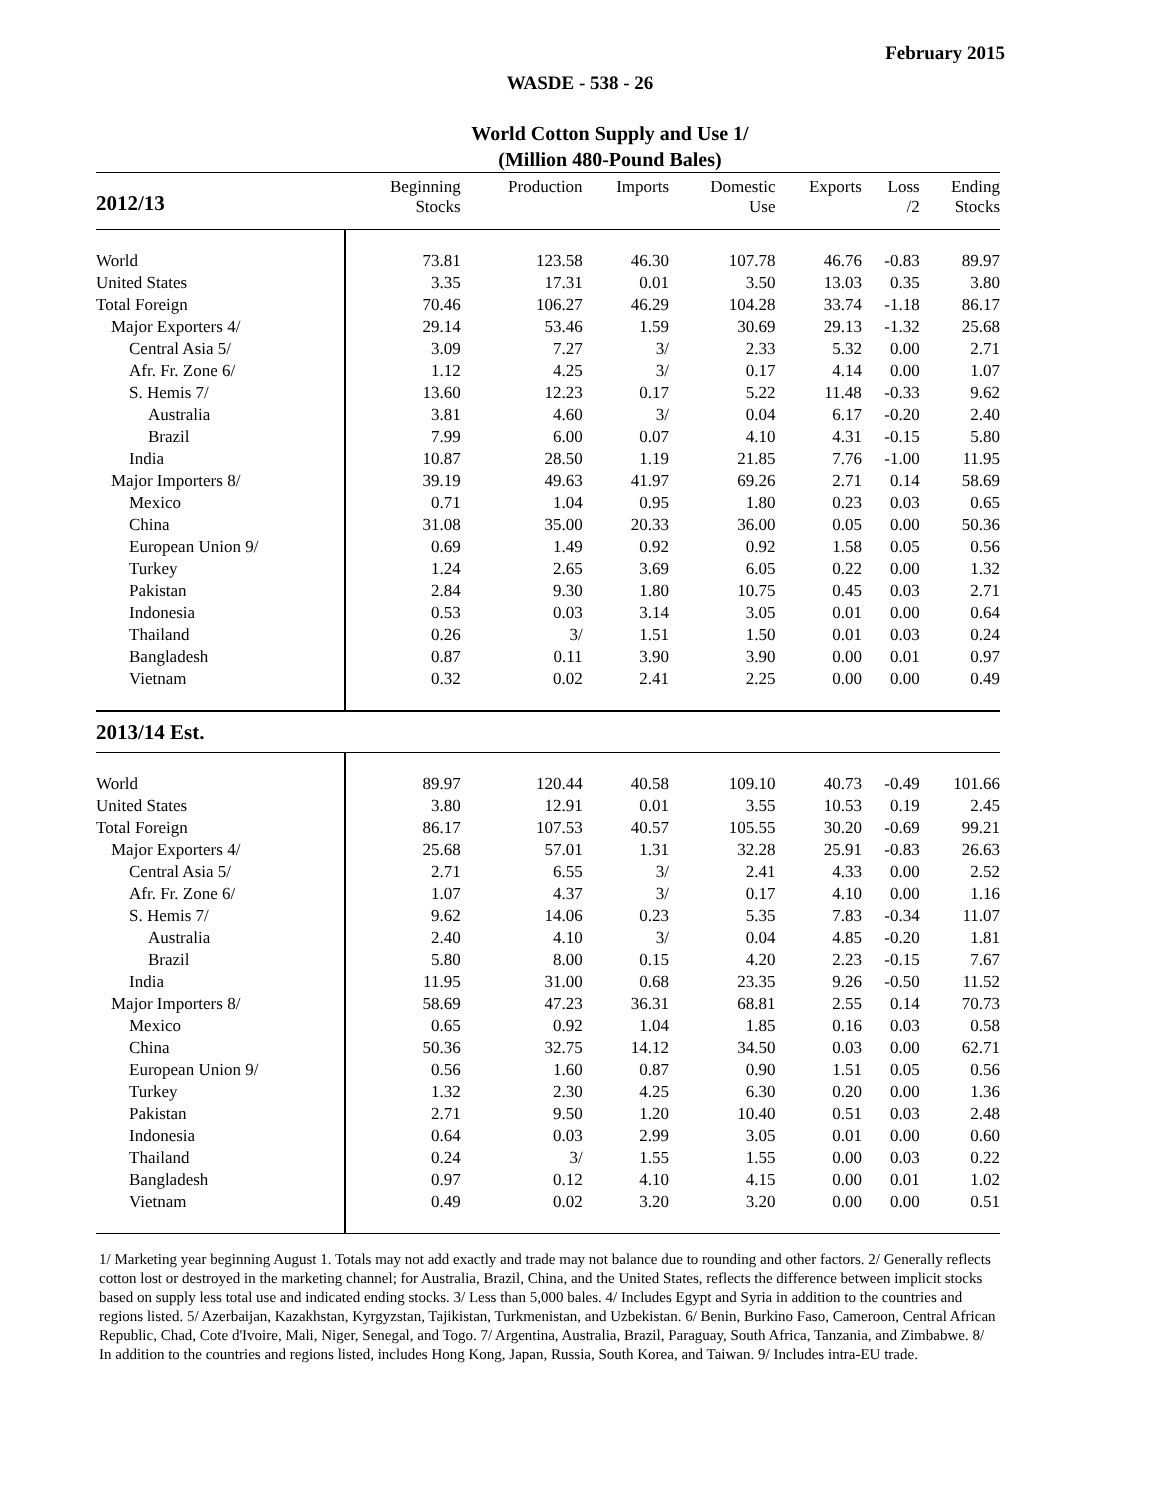February 2015
WASDE - 538 - 26
World Cotton Supply and Use 1/
(Million 480-Pound Bales)
| 2012/13 | Beginning Stocks | Production | Imports | Domestic Use | Exports | Loss /2 | Ending Stocks |
| --- | --- | --- | --- | --- | --- | --- | --- |
| World | 73.81 | 123.58 | 46.30 | 107.78 | 46.76 | -0.83 | 89.97 |
| United States | 3.35 | 17.31 | 0.01 | 3.50 | 13.03 | 0.35 | 3.80 |
| Total Foreign | 70.46 | 106.27 | 46.29 | 104.28 | 33.74 | -1.18 | 86.17 |
| Major Exporters 4/ | 29.14 | 53.46 | 1.59 | 30.69 | 29.13 | -1.32 | 25.68 |
| Central Asia 5/ | 3.09 | 7.27 | 3/ | 2.33 | 5.32 | 0.00 | 2.71 |
| Afr. Fr. Zone 6/ | 1.12 | 4.25 | 3/ | 0.17 | 4.14 | 0.00 | 1.07 |
| S. Hemis 7/ | 13.60 | 12.23 | 0.17 | 5.22 | 11.48 | -0.33 | 9.62 |
| Australia | 3.81 | 4.60 | 3/ | 0.04 | 6.17 | -0.20 | 2.40 |
| Brazil | 7.99 | 6.00 | 0.07 | 4.10 | 4.31 | -0.15 | 5.80 |
| India | 10.87 | 28.50 | 1.19 | 21.85 | 7.76 | -1.00 | 11.95 |
| Major Importers 8/ | 39.19 | 49.63 | 41.97 | 69.26 | 2.71 | 0.14 | 58.69 |
| Mexico | 0.71 | 1.04 | 0.95 | 1.80 | 0.23 | 0.03 | 0.65 |
| China | 31.08 | 35.00 | 20.33 | 36.00 | 0.05 | 0.00 | 50.36 |
| European Union 9/ | 0.69 | 1.49 | 0.92 | 0.92 | 1.58 | 0.05 | 0.56 |
| Turkey | 1.24 | 2.65 | 3.69 | 6.05 | 0.22 | 0.00 | 1.32 |
| Pakistan | 2.84 | 9.30 | 1.80 | 10.75 | 0.45 | 0.03 | 2.71 |
| Indonesia | 0.53 | 0.03 | 3.14 | 3.05 | 0.01 | 0.00 | 0.64 |
| Thailand | 0.26 | 3/ | 1.51 | 1.50 | 0.01 | 0.03 | 0.24 |
| Bangladesh | 0.87 | 0.11 | 3.90 | 3.90 | 0.00 | 0.01 | 0.97 |
| Vietnam | 0.32 | 0.02 | 2.41 | 2.25 | 0.00 | 0.00 | 0.49 |
| 2013/14 Est. | | | | | | | |
| World | 89.97 | 120.44 | 40.58 | 109.10 | 40.73 | -0.49 | 101.66 |
| United States | 3.80 | 12.91 | 0.01 | 3.55 | 10.53 | 0.19 | 2.45 |
| Total Foreign | 86.17 | 107.53 | 40.57 | 105.55 | 30.20 | -0.69 | 99.21 |
| Major Exporters 4/ | 25.68 | 57.01 | 1.31 | 32.28 | 25.91 | -0.83 | 26.63 |
| Central Asia 5/ | 2.71 | 6.55 | 3/ | 2.41 | 4.33 | 0.00 | 2.52 |
| Afr. Fr. Zone 6/ | 1.07 | 4.37 | 3/ | 0.17 | 4.10 | 0.00 | 1.16 |
| S. Hemis 7/ | 9.62 | 14.06 | 0.23 | 5.35 | 7.83 | -0.34 | 11.07 |
| Australia | 2.40 | 4.10 | 3/ | 0.04 | 4.85 | -0.20 | 1.81 |
| Brazil | 5.80 | 8.00 | 0.15 | 4.20 | 2.23 | -0.15 | 7.67 |
| India | 11.95 | 31.00 | 0.68 | 23.35 | 9.26 | -0.50 | 11.52 |
| Major Importers 8/ | 58.69 | 47.23 | 36.31 | 68.81 | 2.55 | 0.14 | 70.73 |
| Mexico | 0.65 | 0.92 | 1.04 | 1.85 | 0.16 | 0.03 | 0.58 |
| China | 50.36 | 32.75 | 14.12 | 34.50 | 0.03 | 0.00 | 62.71 |
| European Union 9/ | 0.56 | 1.60 | 0.87 | 0.90 | 1.51 | 0.05 | 0.56 |
| Turkey | 1.32 | 2.30 | 4.25 | 6.30 | 0.20 | 0.00 | 1.36 |
| Pakistan | 2.71 | 9.50 | 1.20 | 10.40 | 0.51 | 0.03 | 2.48 |
| Indonesia | 0.64 | 0.03 | 2.99 | 3.05 | 0.01 | 0.00 | 0.60 |
| Thailand | 0.24 | 3/ | 1.55 | 1.55 | 0.00 | 0.03 | 0.22 |
| Bangladesh | 0.97 | 0.12 | 4.10 | 4.15 | 0.00 | 0.01 | 1.02 |
| Vietnam | 0.49 | 0.02 | 3.20 | 3.20 | 0.00 | 0.00 | 0.51 |
1/ Marketing year beginning August 1. Totals may not add exactly and trade may not balance due to rounding and other factors. 2/ Generally reflects cotton lost or destroyed in the marketing channel; for Australia, Brazil, China, and the United States, reflects the difference between implicit stocks based on supply less total use and indicated ending stocks. 3/ Less than 5,000 bales. 4/ Includes Egypt and Syria in addition to the countries and regions listed. 5/ Azerbaijan, Kazakhstan, Kyrgyzstan, Tajikistan, Turkmenistan, and Uzbekistan. 6/ Benin, Burkino Faso, Cameroon, Central African Republic, Chad, Cote d'Ivoire, Mali, Niger, Senegal, and Togo. 7/ Argentina, Australia, Brazil, Paraguay, South Africa, Tanzania, and Zimbabwe. 8/ In addition to the countries and regions listed, includes Hong Kong, Japan, Russia, South Korea, and Taiwan. 9/ Includes intra-EU trade.